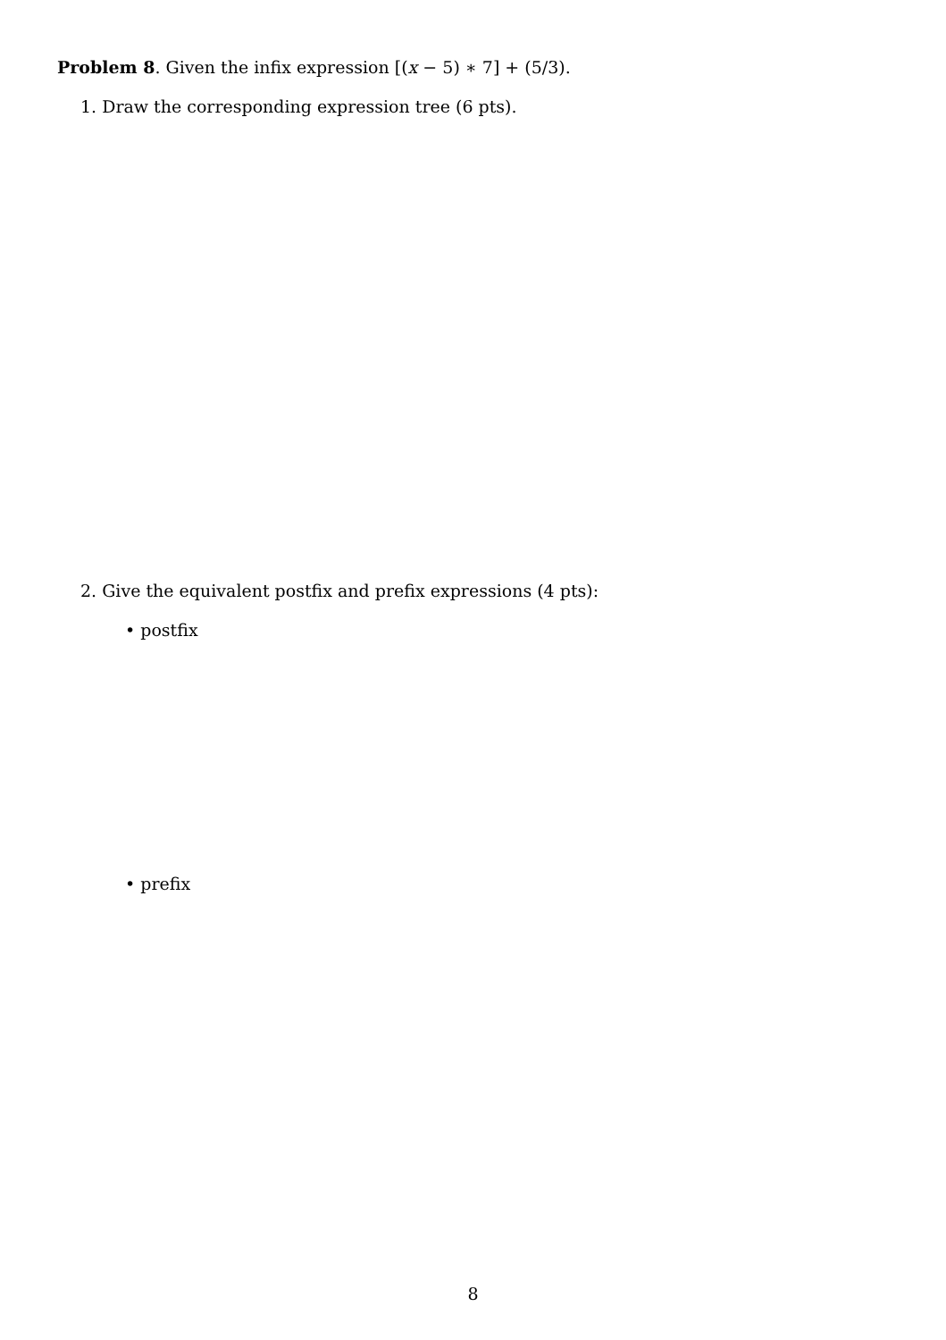Problem 8. Given the infix expression [(x − 5) ∗ 7] + (5/3).
1. Draw the corresponding expression tree (6 pts).
2. Give the equivalent postfix and prefix expressions (4 pts):
• postfix
• prefix
8